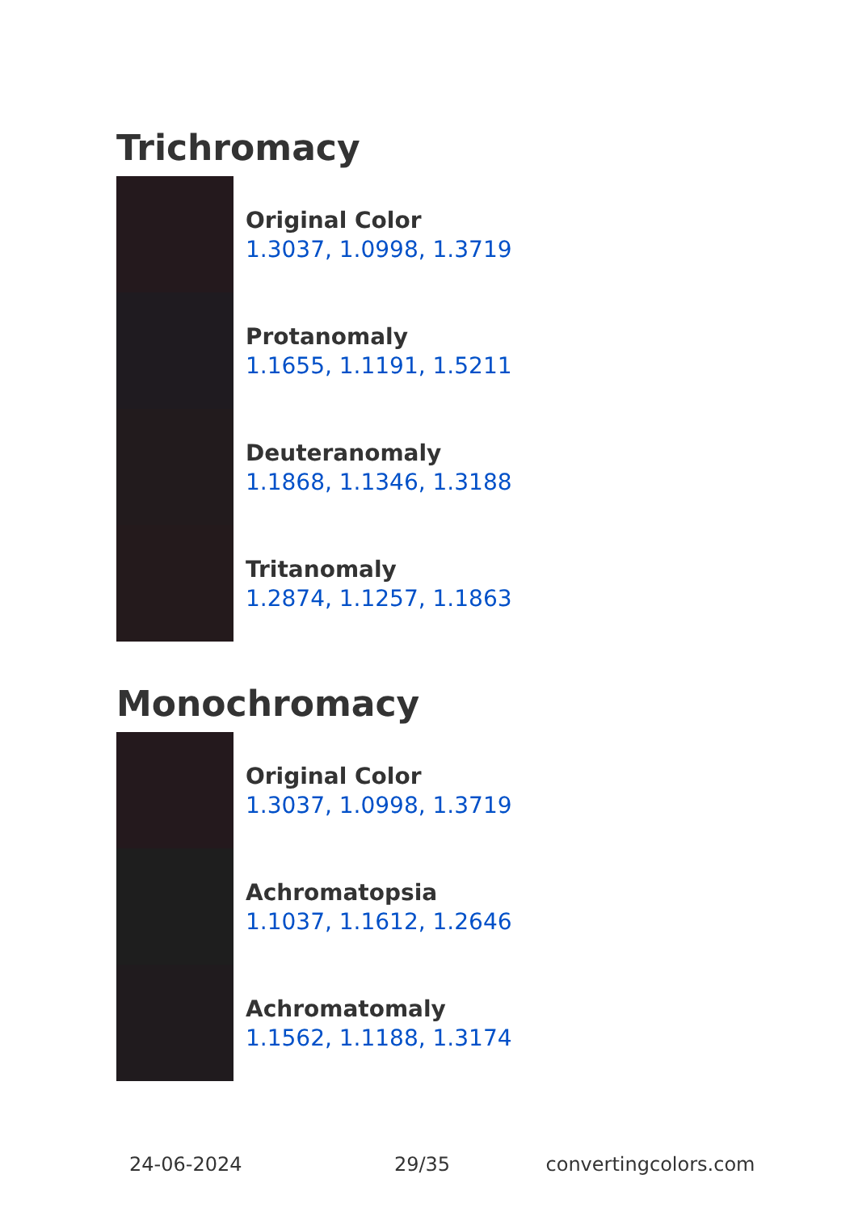Trichromacy
Original Color
1.3037, 1.0998, 1.3719
Protanomaly
1.1655, 1.1191, 1.5211
Deuteranomaly
1.1868, 1.1346, 1.3188
Tritanomaly
1.2874, 1.1257, 1.1863
Monochromacy
Original Color
1.3037, 1.0998, 1.3719
Achromatopsia
1.1037, 1.1612, 1.2646
Achromatomaly
1.1562, 1.1188, 1.3174
24-06-2024 29/35 convertingcolors.com